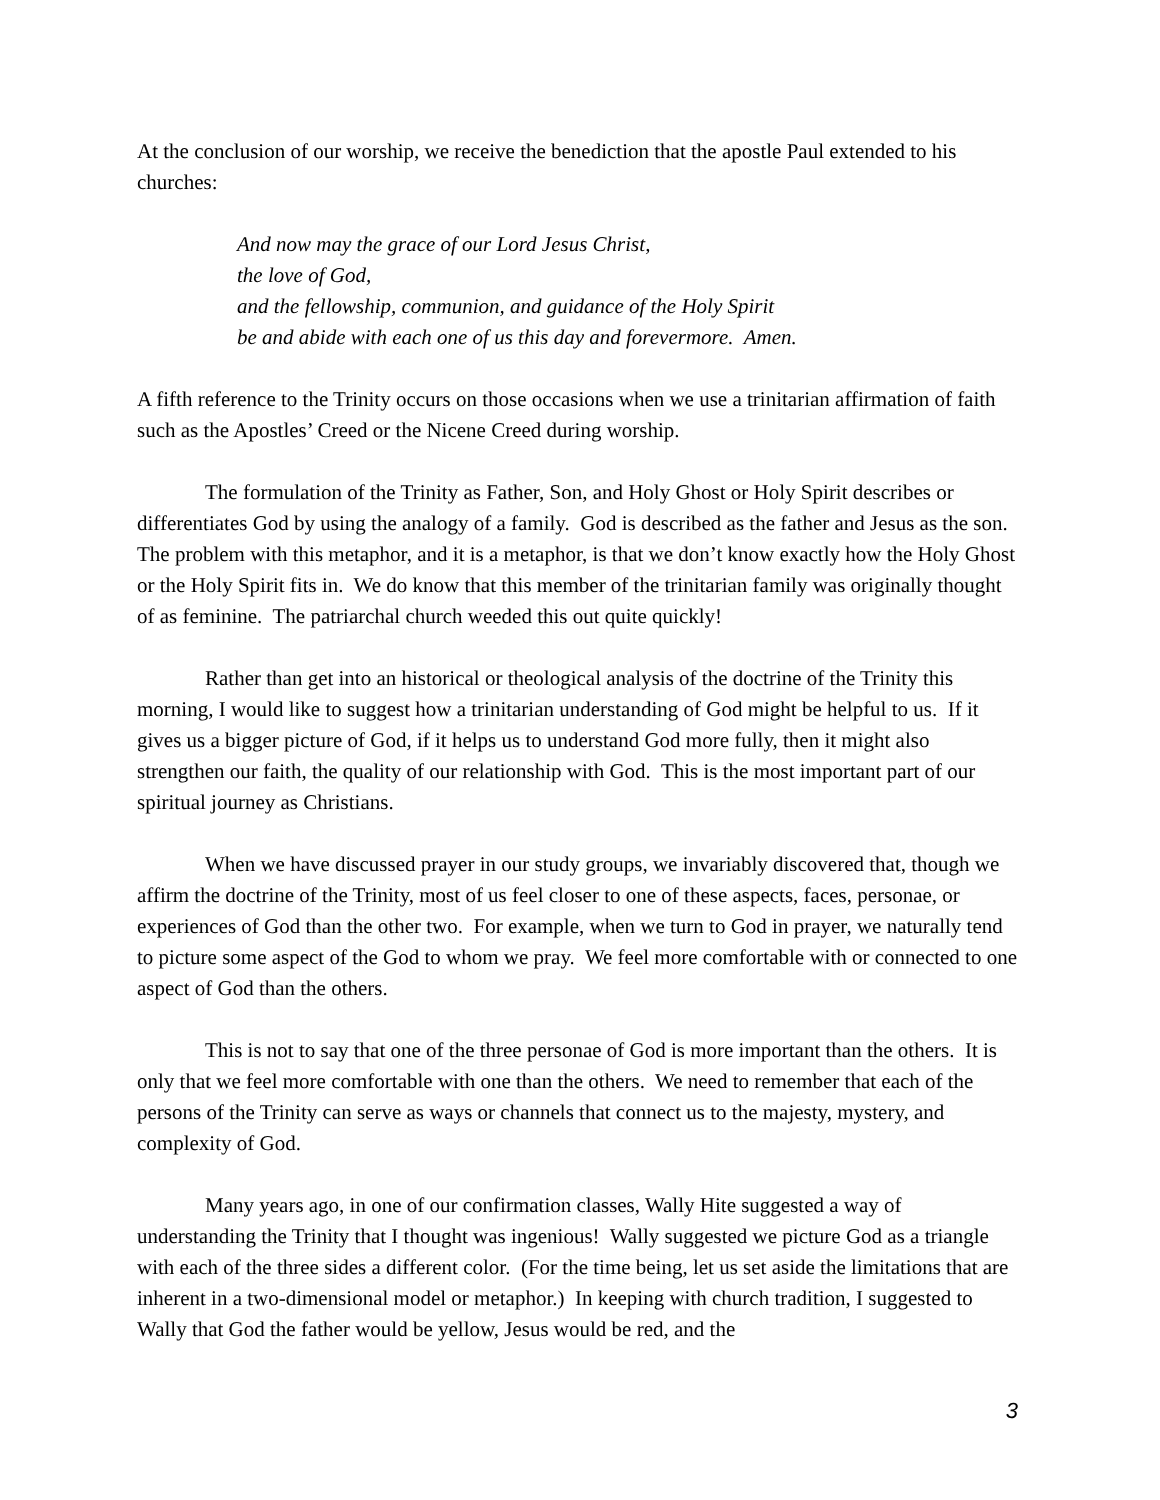At the conclusion of our worship, we receive the benediction that the apostle Paul extended to his churches:
And now may the grace of our Lord Jesus Christ,
the love of God,
and the fellowship, communion, and guidance of the Holy Spirit
be and abide with each one of us this day and forevermore. Amen.
A fifth reference to the Trinity occurs on those occasions when we use a trinitarian affirmation of faith such as the Apostles’ Creed or the Nicene Creed during worship.
The formulation of the Trinity as Father, Son, and Holy Ghost or Holy Spirit describes or differentiates God by using the analogy of a family. God is described as the father and Jesus as the son. The problem with this metaphor, and it is a metaphor, is that we don’t know exactly how the Holy Ghost or the Holy Spirit fits in. We do know that this member of the trinitarian family was originally thought of as feminine. The patriarchal church weeded this out quite quickly!
Rather than get into an historical or theological analysis of the doctrine of the Trinity this morning, I would like to suggest how a trinitarian understanding of God might be helpful to us. If it gives us a bigger picture of God, if it helps us to understand God more fully, then it might also strengthen our faith, the quality of our relationship with God. This is the most important part of our spiritual journey as Christians.
When we have discussed prayer in our study groups, we invariably discovered that, though we affirm the doctrine of the Trinity, most of us feel closer to one of these aspects, faces, personae, or experiences of God than the other two. For example, when we turn to God in prayer, we naturally tend to picture some aspect of the God to whom we pray. We feel more comfortable with or connected to one aspect of God than the others.
This is not to say that one of the three personae of God is more important than the others. It is only that we feel more comfortable with one than the others. We need to remember that each of the persons of the Trinity can serve as ways or channels that connect us to the majesty, mystery, and complexity of God.
Many years ago, in one of our confirmation classes, Wally Hite suggested a way of understanding the Trinity that I thought was ingenious! Wally suggested we picture God as a triangle with each of the three sides a different color. (For the time being, let us set aside the limitations that are inherent in a two-dimensional model or metaphor.) In keeping with church tradition, I suggested to Wally that God the father would be yellow, Jesus would be red, and the
3